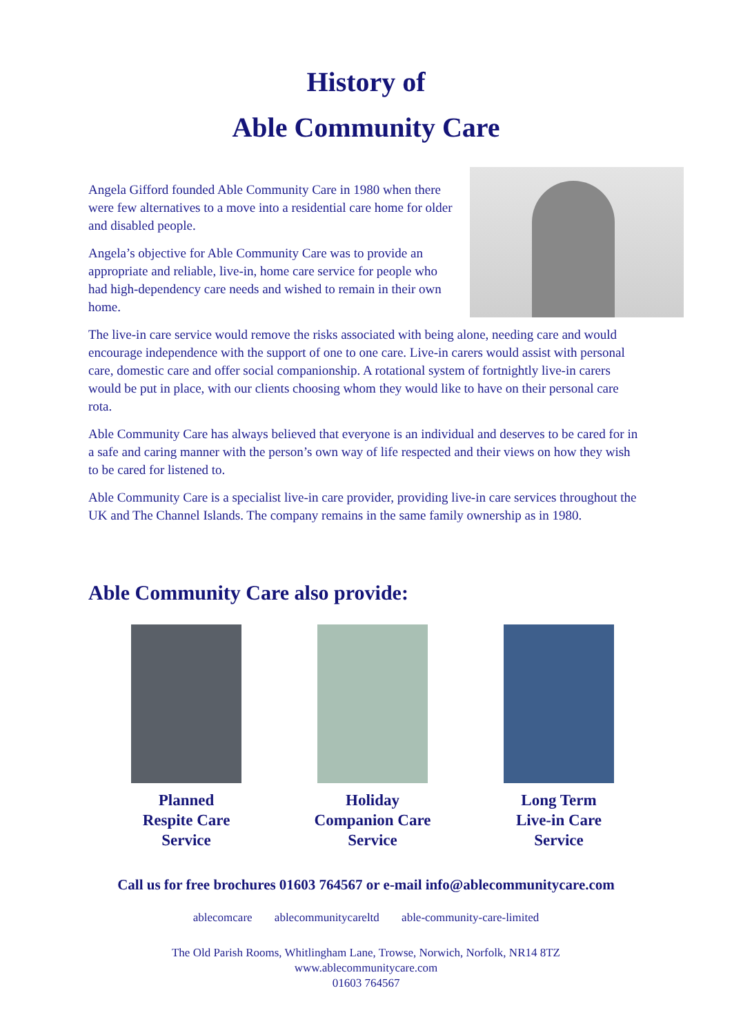History of
Able Community Care
Angela Gifford founded Able Community Care in 1980 when there were few alternatives to a move into a residential care home for older and disabled people.
Angela’s objective for Able Community Care was to provide an appropriate and reliable, live-in, home care service for people who had high-dependency care needs and wished to remain in their own home.
The live-in care service would remove the risks associated with being alone, needing care and would encourage independence with the support of one to one care. Live-in carers would assist with personal care, domestic care and offer social companionship. A rotational system of fortnightly live-in carers would be put in place, with our clients choosing whom they would like to have on their personal care rota.
Able Community Care has always believed that everyone is an individual and deserves to be cared for in a safe and caring manner with the person’s own way of life respected and their views on how they wish to be cared for listened to.
Able Community Care is a specialist live-in care provider, providing live-in care services throughout the UK and The Channel Islands. The company remains in the same family ownership as in 1980.
Able Community Care also provide:
Planned
Respite Care
Service
Holiday
Companion Care
Service
Long Term
Live-in Care
Service
Call us for free brochures 01603 764567 or e-mail info@ablecommunitycare.com
ablecomcare ablecommunitycareltd able-community-care-limited
The Old Parish Rooms, Whitlingham Lane, Trowse, Norwich, Norfolk, NR14 8TZ
www.ablecommunitycare.com
01603 764567